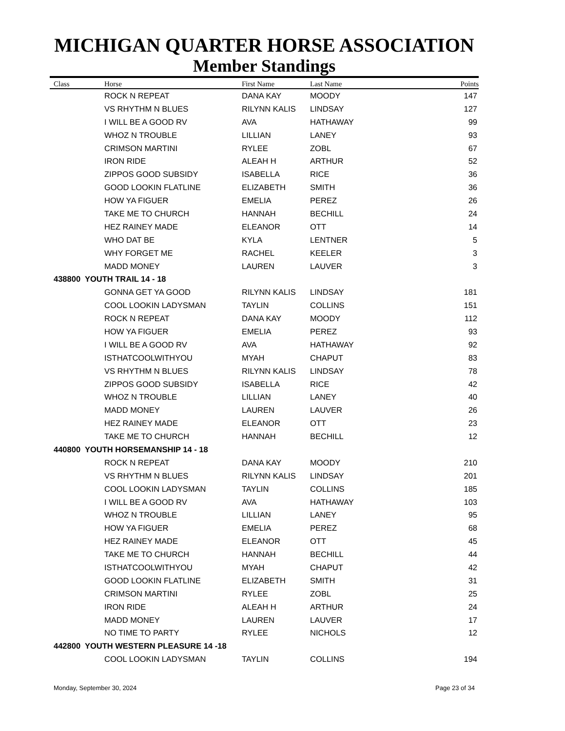MICHIGAN QUARTER HORSE ASSOCIATION
Member Standings
| Class | Horse | First Name | Last Name | Points |
| --- | --- | --- | --- | --- |
| | ROCK N REPEAT | DANA KAY | MOODY | 147 |
| | VS RHYTHM N BLUES | RILYNN KALIS | LINDSAY | 127 |
| | I WILL BE A GOOD RV | AVA | HATHAWAY | 99 |
| | WHOZ N TROUBLE | LILLIAN | LANEY | 93 |
| | CRIMSON MARTINI | RYLEE | ZOBL | 67 |
| | IRON RIDE | ALEAH H | ARTHUR | 52 |
| | ZIPPOS GOOD SUBSIDY | ISABELLA | RICE | 36 |
| | GOOD LOOKIN FLATLINE | ELIZABETH | SMITH | 36 |
| | HOW YA FIGUER | EMELIA | PEREZ | 26 |
| | TAKE ME TO CHURCH | HANNAH | BECHILL | 24 |
| | HEZ RAINEY MADE | ELEANOR | OTT | 14 |
| | WHO DAT BE | KYLA | LENTNER | 5 |
| | WHY FORGET ME | RACHEL | KEELER | 3 |
| | MADD MONEY | LAUREN | LAUVER | 3 |
| 438800 YOUTH TRAIL 14 - 18 | | | | |
| | GONNA GET YA GOOD | RILYNN KALIS | LINDSAY | 181 |
| | COOL LOOKIN LADYSMAN | TAYLIN | COLLINS | 151 |
| | ROCK N REPEAT | DANA KAY | MOODY | 112 |
| | HOW YA FIGUER | EMELIA | PEREZ | 93 |
| | I WILL BE A GOOD RV | AVA | HATHAWAY | 92 |
| | ISTHATCOOLWITHYOU | MYAH | CHAPUT | 83 |
| | VS RHYTHM N BLUES | RILYNN KALIS | LINDSAY | 78 |
| | ZIPPOS GOOD SUBSIDY | ISABELLA | RICE | 42 |
| | WHOZ N TROUBLE | LILLIAN | LANEY | 40 |
| | MADD MONEY | LAUREN | LAUVER | 26 |
| | HEZ RAINEY MADE | ELEANOR | OTT | 23 |
| | TAKE ME TO CHURCH | HANNAH | BECHILL | 12 |
| 440800 YOUTH HORSEMANSHIP 14 - 18 | | | | |
| | ROCK N REPEAT | DANA KAY | MOODY | 210 |
| | VS RHYTHM N BLUES | RILYNN KALIS | LINDSAY | 201 |
| | COOL LOOKIN LADYSMAN | TAYLIN | COLLINS | 185 |
| | I WILL BE A GOOD RV | AVA | HATHAWAY | 103 |
| | WHOZ N TROUBLE | LILLIAN | LANEY | 95 |
| | HOW YA FIGUER | EMELIA | PEREZ | 68 |
| | HEZ RAINEY MADE | ELEANOR | OTT | 45 |
| | TAKE ME TO CHURCH | HANNAH | BECHILL | 44 |
| | ISTHATCOOLWITHYOU | MYAH | CHAPUT | 42 |
| | GOOD LOOKIN FLATLINE | ELIZABETH | SMITH | 31 |
| | CRIMSON MARTINI | RYLEE | ZOBL | 25 |
| | IRON RIDE | ALEAH H | ARTHUR | 24 |
| | MADD MONEY | LAUREN | LAUVER | 17 |
| | NO TIME TO PARTY | RYLEE | NICHOLS | 12 |
| 442800 YOUTH WESTERN PLEASURE 14 -18 | | | | |
| | COOL LOOKIN LADYSMAN | TAYLIN | COLLINS | 194 |
Monday, September 30, 2024 Page 23 of 34